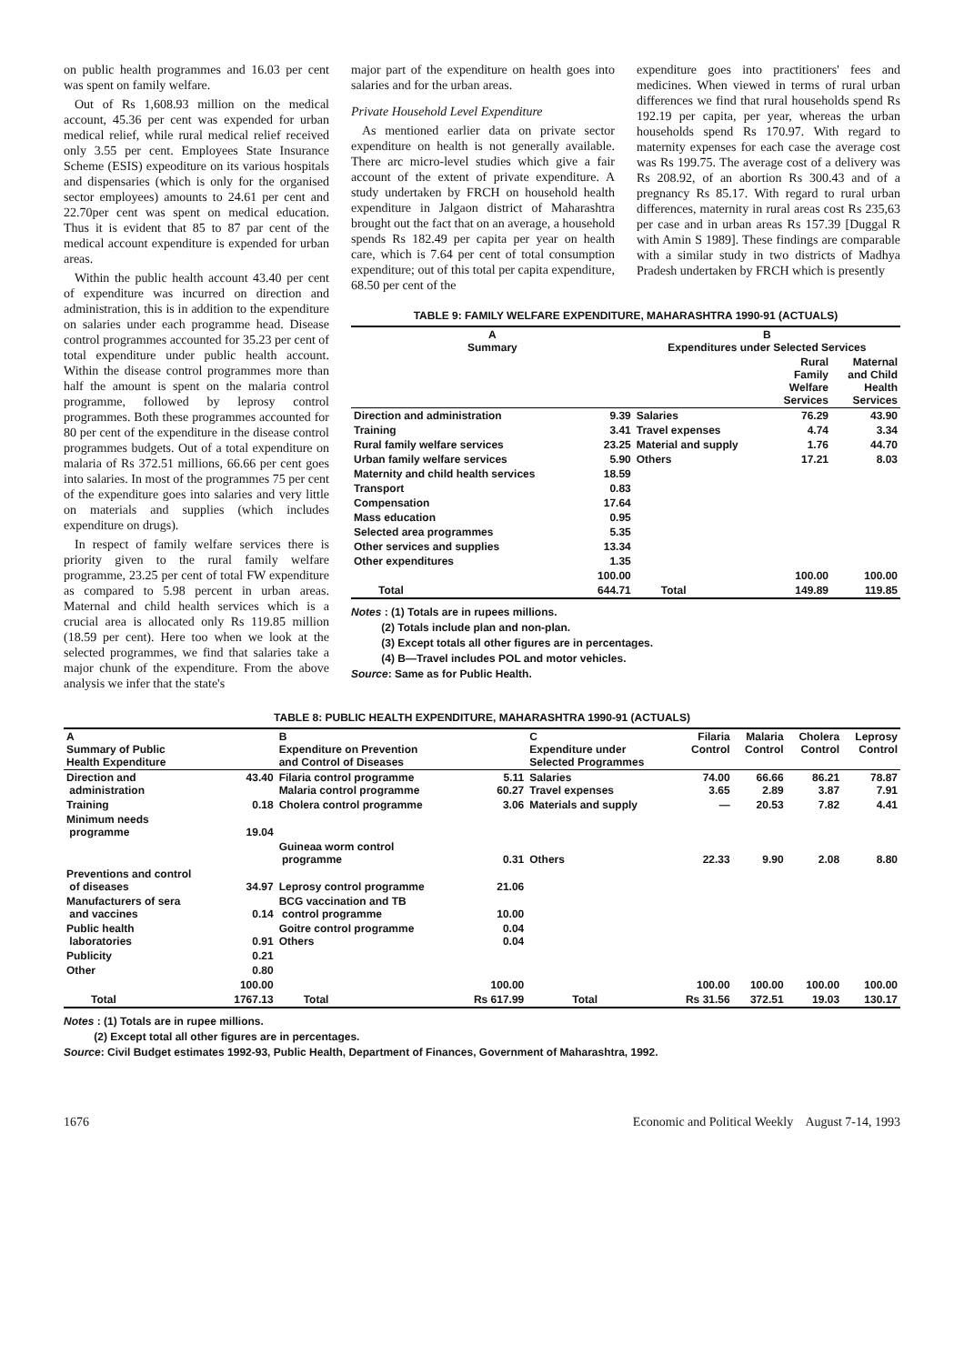on public health programmes and 16.03 per cent was spent on family welfare.
Out of Rs 1,608.93 million on the medical account, 45.36 per cent was expended for urban medical relief, while rural medical relief received only 3.55 per cent. Employees State Insurance Scheme (ESIS) expeoditure on its various hospitals and dispensaries (which is only for the organised sector employees) amounts to 24.61 per cent and 22.70per cent was spent on medical education. Thus it is evident that 85 to 87 par cent of the medical account expenditure is expended for urban areas.
Within the public health account 43.40 per cent of expenditure was incurred on direction and administration, this is in addition to the expenditure on salaries under each programme head. Disease control programmes accounted for 35.23 per cent of total expenditure under public health account. Within the disease control programmes more than half the amount is spent on the malaria control programme, followed by leprosy control programmes. Both these programmes accounted for 80 per cent of the expenditure in the disease control programmes budgets. Out of a total expenditure on malaria of Rs 372.51 millions, 66.66 per cent goes into salaries. In most of the programmes 75 per cent of the expenditure goes into salaries and very little on materials and supplies (which includes expenditure on drugs).
In respect of family welfare services there is priority given to the rural family welfare programme, 23.25 per cent of total FW expenditure as compared to 5.98 percent in urban areas. Maternal and child health services which is a crucial area is allocated only Rs 119.85 million (18.59 per cent). Here too when we look at the selected programmes, we find that salaries take a major chunk of the expenditure. From the above analysis we infer that the state's
major part of the expenditure on health goes into salaries and for the urban areas.
Private Household Level Expenditure
As mentioned earlier data on private sector expenditure on health is not generally available. There arc micro-level studies which give a fair account of the extent of private expenditure. A study undertaken by FRCH on household health expenditure in Jalgaon district of Maharashtra brought out the fact that on an average, a household spends Rs 182.49 per capita per year on health care, which is 7.64 per cent of total consumption expenditure; out of this total per capita expenditure, 68.50 per cent of the
expenditure goes into practitioners' fees and medicines. When viewed in terms of rural urban differences we find that rural households spend Rs 192.19 per capita, per year, whereas the urban households spend Rs 170.97. With regard to maternity expenses for each case the average cost was Rs 199.75. The average cost of a delivery was Rs 208.92, of an abortion Rs 300.43 and of a pregnancy Rs 85.17. With regard to rural urban differences, maternity in rural areas cost Rs 235,63 per case and in urban areas Rs 157.39 [Duggal R with Amin S 1989]. These findings are comparable with a similar study in two districts of Madhya Pradesh undertaken by FRCH which is presently
TABLE 9: FAMILY WELFARE EXPENDITURE, MAHARASHTRA 1990-91 (ACTUALS)
| A Summary | | B Expenditures under Selected Services | | |
| --- | --- | --- | --- | --- |
| | | | Rural Family Welfare Services | Maternal and Child Health Services |
| Direction and administration | 9.39 | Salaries | 76.29 | 43.90 |
| Training | 3.41 | Travel expenses | 4.74 | 3.34 |
| Rural family welfare services | 23.25 | Material and supply | 1.76 | 44.70 |
| Urban family welfare services | 5.90 | Others | 17.21 | 8.03 |
| Maternity and child health services | 18.59 | | | |
| Transport | 0.83 | | | |
| Compensation | 17.64 | | | |
| Mass education | 0.95 | | | |
| Selected area programmes | 5.35 | | | |
| Other services and supplies | 13.34 | | | |
| Other expenditures | 1.35 | | | |
| | 100.00 | | 100.00 | 100.00 |
| Total | 644.71 | Total | 149.89 | 119.85 |
Notes : (1) Totals are in rupees millions.
(2) Totals include plan and non-plan.
(3) Except totals all other figures are in percentages.
(4) B—Travel includes POL and motor vehicles.
Source: Same as for Public Health.
TABLE 8: PUBLIC HEALTH EXPENDITURE, MAHARASHTRA 1990-91 (ACTUALS)
| A Summary of Public Health Expenditure | | B Expenditure on Prevention and Control of Diseases | | C Expenditure under Selected Programmes | Filaria Control | Malaria Control | Cholera Control | Leprosy Control |
| --- | --- | --- | --- | --- | --- | --- | --- | --- |
| Direction and administration | 43.40 | Filaria control programme Malaria control programme | 5.11 60.27 | Salaries Travel expenses | 74.00 3.65 | 66.66 2.89 | 86.21 3.87 | 78.87 7.91 |
| Training | 0.18 | Cholera control programme | 3.06 | Materials and supply | — | 20.53 | 7.82 | 4.41 |
| Minimum needs programme | 19.04 | | | | | | | |
| | | Guineaa worm control programme | 0.31 | Others | 22.33 | 9.90 | 2.08 | 8.80 |
| Preventions and control of diseases | 34.97 | Leprosy control programme | 21.06 | | | | | |
| Manufacturers of sera and vaccines | 0.14 | BCG vaccination and TB control programme | 10.00 | | | | | |
| Public health laboratories | 0.91 | Goitre control programme Others | 0.04 0.04 | | | | | |
| Publicity | 0.21 | | | | | | | |
| Other | 0.80 | | | | | | | |
| | 100.00 | | 100.00 | | 100.00 | 100.00 | 100.00 | 100.00 |
| Total | 1767.13 | Total | Rs 617.99 | Total | Rs 31.56 | 372.51 | 19.03 | 130.17 |
Notes : (1) Totals are in rupee millions.
(2) Except total all other figures are in percentages.
Source: Civil Budget estimates 1992-93, Public Health, Department of Finances, Government of Maharashtra, 1992.
1676 Economic and Political Weekly August 7-14, 1993